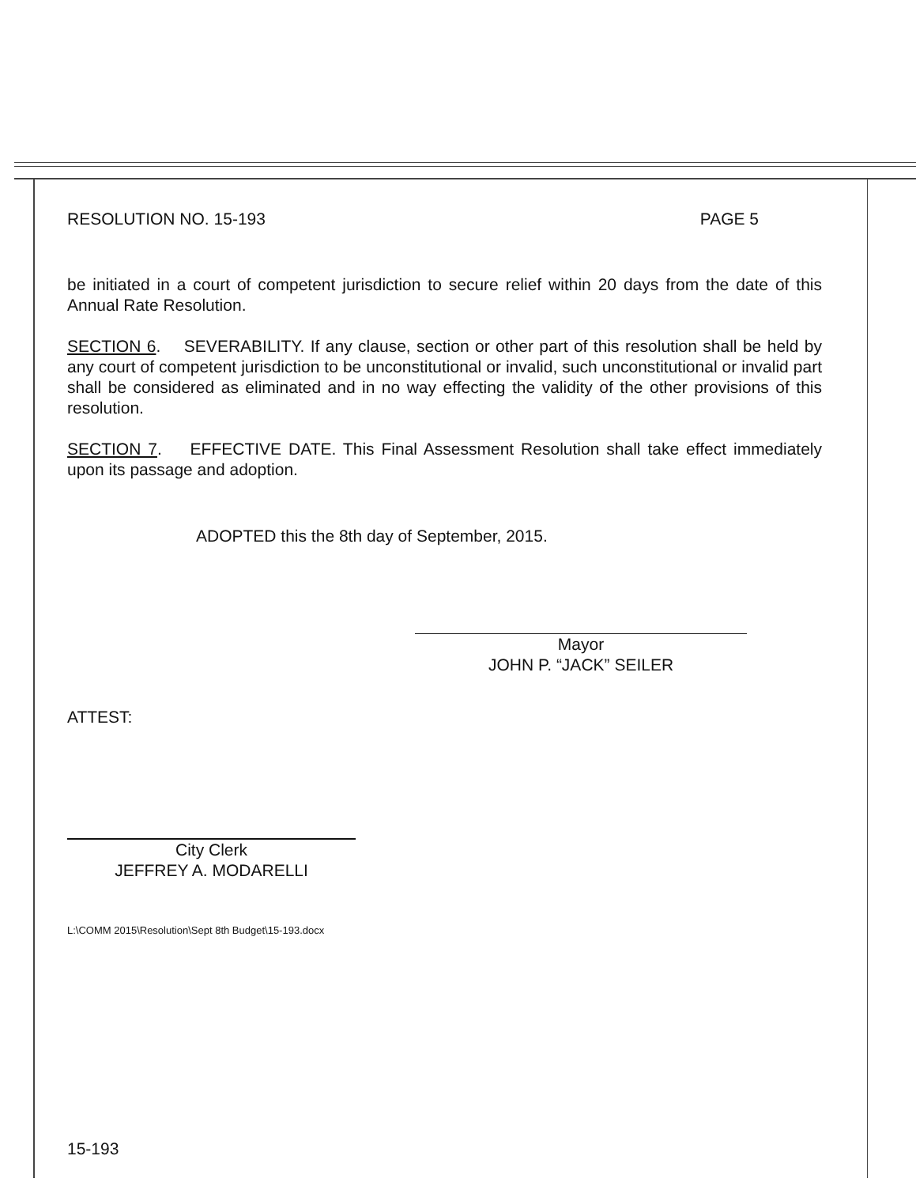RESOLUTION NO. 15-193 PAGE 5
be initiated in a court of competent jurisdiction to secure relief within 20 days from the date of this Annual Rate Resolution.
SECTION 6. SEVERABILITY. If any clause, section or other part of this resolution shall be held by any court of competent jurisdiction to be unconstitutional or invalid, such unconstitutional or invalid part shall be considered as eliminated and in no way effecting the validity of the other provisions of this resolution.
SECTION 7. EFFECTIVE DATE. This Final Assessment Resolution shall take effect immediately upon its passage and adoption.
ADOPTED this the 8th day of September, 2015.
Mayor
JOHN P. “JACK” SEILER
ATTEST:
City Clerk
JEFFREY A. MODARELLI
L:\COMM 2015\Resolution\Sept 8th Budget\15-193.docx
15-193